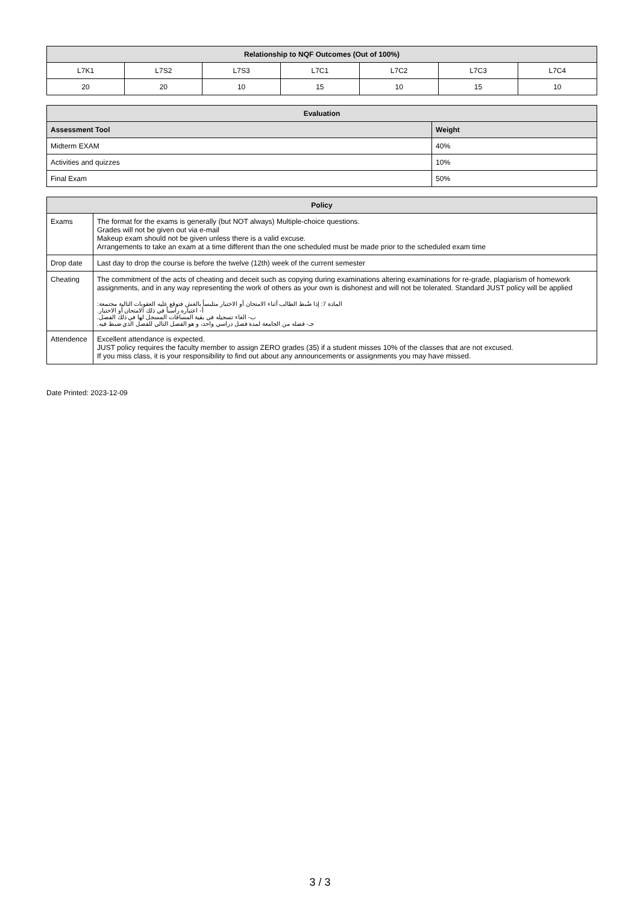| Relationship to NQF Outcomes (Out of 100%) | | | | | | |
| --- | --- | --- | --- | --- | --- | --- |
| L7K1 | L7S2 | L7S3 | L7C1 | L7C2 | L7C3 | L7C4 |
| 20 | 20 | 10 | 15 | 10 | 15 | 10 |
| Evaluation | |
| --- | --- |
| Assessment Tool | Weight |
| Midterm EXAM | 40% |
| Activities and quizzes | 10% |
| Final Exam | 50% |
| Policy | |
| --- | --- |
| Exams | The format for the exams is generally (but NOT always) Multiple-choice questions. Grades will not be given out via e-mail Makeup exam should not be given unless there is a valid excuse. Arrangements to take an exam at a time different than the one scheduled must be made prior to the scheduled exam time |
| Drop date | Last day to drop the course is before the twelve (12th) week of the current semester |
| Cheating | The commitment of the acts of cheating and deceit such as copying during examinations altering examinations for re-grade, plagiarism of homework assignments, and in any way representing the work of others as your own is dishonest and will not be tolerated. Standard JUST policy will be applied المادة 7: إذا ضُبط الطالب أثناء الامتحان أو الاختبار متلبساً بالغش فتوقع عليه العقوبات التالية مجتمعة: أ- اعتباره راسباً في ذلك الامتحان أو الاختبار. ب- الغاء تسجيله في بقية المساقات المسجل لها في ذلك الفصل. جـ- فصله من الجامعة لمدة فصل دراسي واحد، و هو الفصل التالي للفصل الذي ضبط فيه. |
| Attendence | Excellent attendance is expected. JUST policy requires the faculty member to assign ZERO grades (35) if a student misses 10% of the classes that are not excused. If you miss class, it is your responsibility to find out about any announcements or assignments you may have missed. |
Date Printed: 2023-12-09
3 / 3